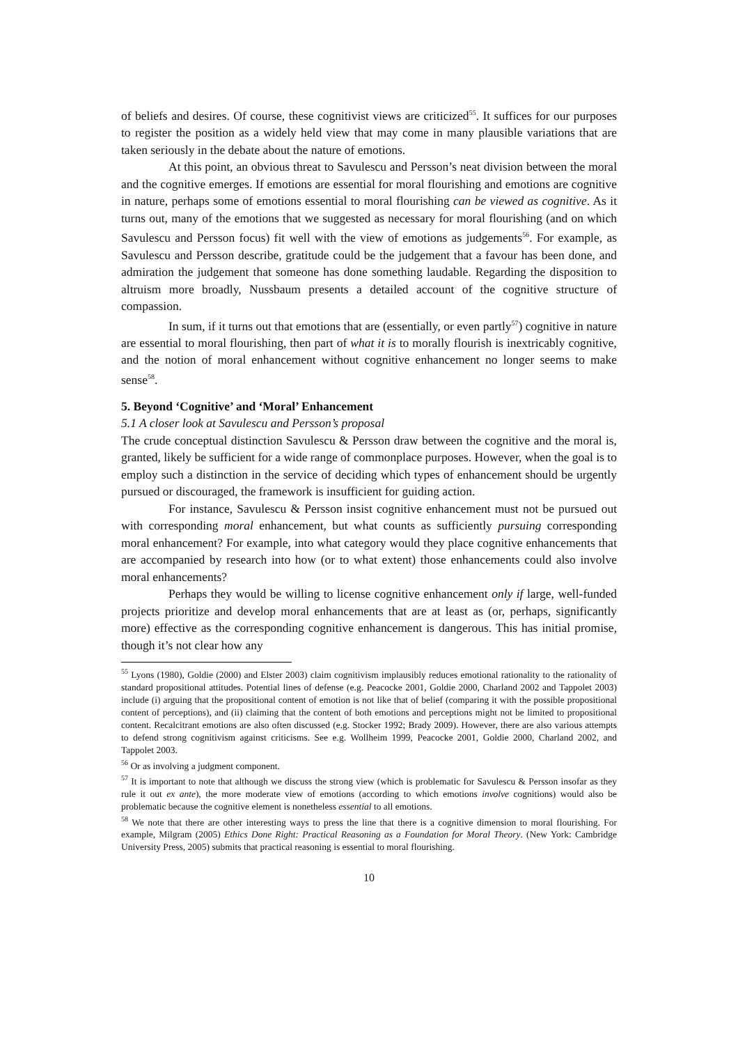of beliefs and desires. Of course, these cognitivist views are criticized<sup>55</sup>. It suffices for our purposes to register the position as a widely held view that may come in many plausible variations that are taken seriously in the debate about the nature of emotions.
At this point, an obvious threat to Savulescu and Persson’s neat division between the moral and the cognitive emerges. If emotions are essential for moral flourishing and emotions are cognitive in nature, perhaps some of emotions essential to moral flourishing can be viewed as cognitive. As it turns out, many of the emotions that we suggested as necessary for moral flourishing (and on which Savulescu and Persson focus) fit well with the view of emotions as judgements<sup>56</sup>. For example, as Savulescu and Persson describe, gratitude could be the judgement that a favour has been done, and admiration the judgement that someone has done something laudable. Regarding the disposition to altruism more broadly, Nussbaum presents a detailed account of the cognitive structure of compassion.
In sum, if it turns out that emotions that are (essentially, or even partly<sup>57</sup>) cognitive in nature are essential to moral flourishing, then part of what it is to morally flourish is inextricably cognitive, and the notion of moral enhancement without cognitive enhancement no longer seems to make sense<sup>58</sup>.
5. Beyond ‘Cognitive’ and ‘Moral’ Enhancement
5.1 A closer look at Savulescu and Persson’s proposal
The crude conceptual distinction Savulescu & Persson draw between the cognitive and the moral is, granted, likely be sufficient for a wide range of commonplace purposes. However, when the goal is to employ such a distinction in the service of deciding which types of enhancement should be urgently pursued or discouraged, the framework is insufficient for guiding action.
For instance, Savulescu & Persson insist cognitive enhancement must not be pursued out with corresponding moral enhancement, but what counts as sufficiently pursuing corresponding moral enhancement? For example, into what category would they place cognitive enhancements that are accompanied by research into how (or to what extent) those enhancements could also involve moral enhancements?
Perhaps they would be willing to license cognitive enhancement only if large, well-funded projects prioritize and develop moral enhancements that are at least as (or, perhaps, significantly more) effective as the corresponding cognitive enhancement is dangerous. This has initial promise, though it’s not clear how any
<sup>55</sup> Lyons (1980), Goldie (2000) and Elster 2003) claim cognitivism implausibly reduces emotional rationality to the rationality of standard propositional attitudes. Potential lines of defense (e.g. Peacocke 2001, Goldie 2000, Charland 2002 and Tappolet 2003) include (i) arguing that the propositional content of emotion is not like that of belief (comparing it with the possible propositional content of perceptions), and (ii) claiming that the content of both emotions and perceptions might not be limited to propositional content. Recalcitrant emotions are also often discussed (e.g. Stocker 1992; Brady 2009). However, there are also various attempts to defend strong cognitivism against criticisms. See e.g. Wollheim 1999, Peacocke 2001, Goldie 2000, Charland 2002, and Tappolet 2003.
<sup>56</sup> Or as involving a judgment component.
<sup>57</sup> It is important to note that although we discuss the strong view (which is problematic for Savulescu & Persson insofar as they rule it out ex ante), the more moderate view of emotions (according to which emotions involve cognitions) would also be problematic because the cognitive element is nonetheless essential to all emotions.
<sup>58</sup> We note that there are other interesting ways to press the line that there is a cognitive dimension to moral flourishing. For example, Milgram (2005) Ethics Done Right: Practical Reasoning as a Foundation for Moral Theory. (New York: Cambridge University Press, 2005) submits that practical reasoning is essential to moral flourishing.
10